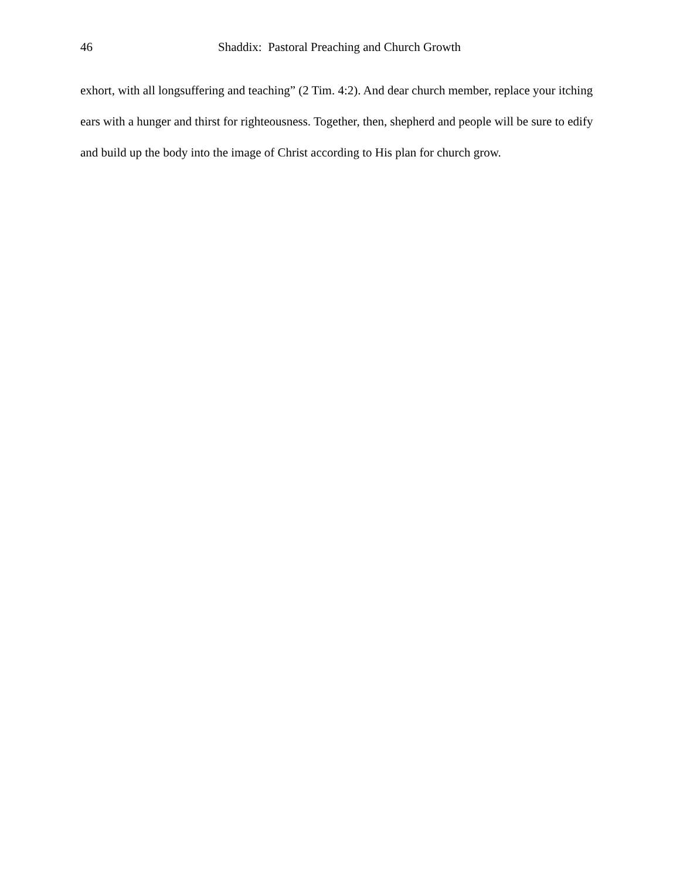46 Shaddix: Pastoral Preaching and Church Growth
exhort, with all longsuffering and teaching” (2 Tim. 4:2). And dear church member, replace your itching ears with a hunger and thirst for righteousness. Together, then, shepherd and people will be sure to edify and build up the body into the image of Christ according to His plan for church grow.